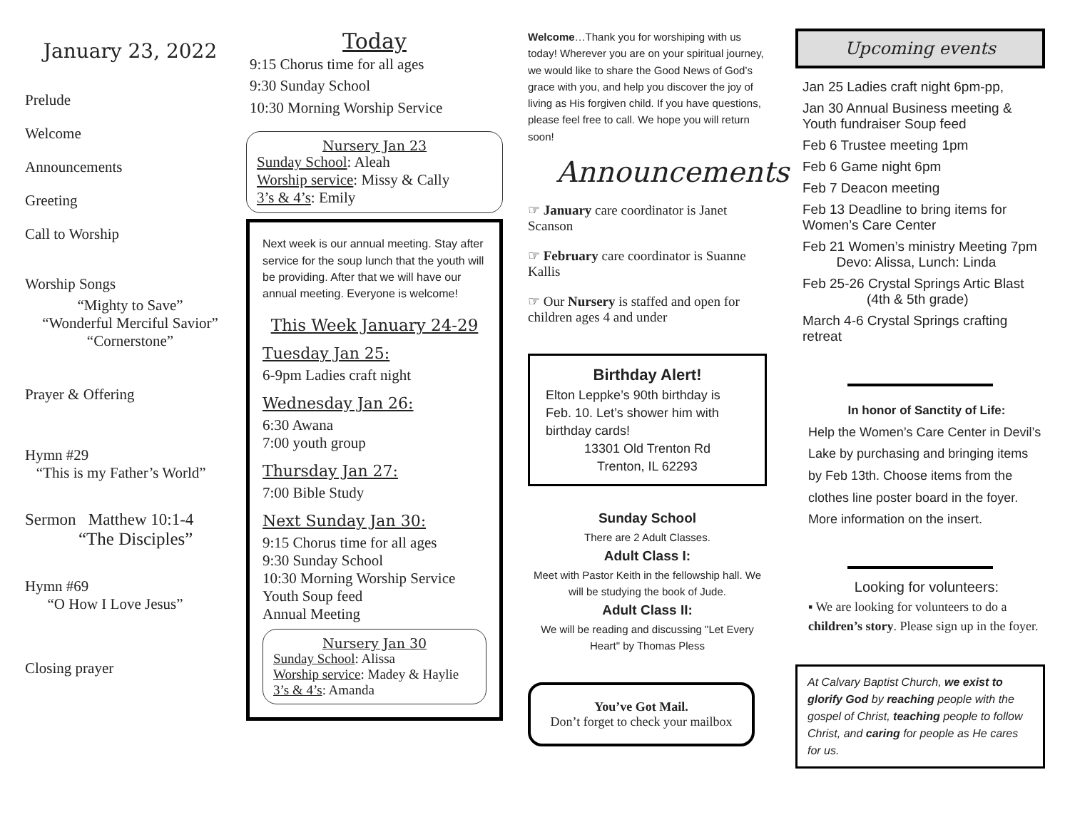January 23, 2022
Prelude
Welcome
Announcements
Greeting
Call to Worship
Worship Songs
“Mighty to Save”
“Wonderful Merciful Savior”
“Cornerstone”
Prayer & Offering
Hymn #29
“This is my Father’s World”
Sermon Matthew 10:1-4
“The Disciples”
Hymn #69
“O How I Love Jesus”
Closing prayer
Today
9:15 Chorus time for all ages
9:30 Sunday School
10:30 Morning Worship Service
Nursery Jan 23
Sunday School: Aleah
Worship service: Missy & Cally
3’s & 4’s: Emily
Next week is our annual meeting. Stay after service for the soup lunch that the youth will be providing. After that we will have our annual meeting. Everyone is welcome!
This Week January 24-29
Tuesday Jan 25:
6-9pm Ladies craft night
Wednesday Jan 26:
6:30 Awana
7:00 youth group
Thursday Jan 27:
7:00 Bible Study
Next Sunday Jan 30:
9:15 Chorus time for all ages
9:30 Sunday School
10:30 Morning Worship Service
Youth Soup feed
Annual Meeting
Nursery Jan 30
Sunday School: Alissa
Worship service: Madey & Haylie
3’s & 4’s: Amanda
Welcome…Thank you for worshiping with us today! Wherever you are on your spiritual journey, we would like to share the Good News of God’s grace with you, and help you discover the joy of living as His forgiven child. If you have questions, please feel free to call. We hope you will return soon!
Announcements
☞ January care coordinator is Janet Scanson
☞ February care coordinator is Suanne Kallis
☞ Our Nursery is staffed and open for children ages 4 and under
Birthday Alert!
Elton Leppke’s 90th birthday is Feb. 10. Let’s shower him with birthday cards!
13301 Old Trenton Rd
Trenton, IL 62293
Sunday School
There are 2 Adult Classes.
Adult Class I:
Meet with Pastor Keith in the fellowship hall. We will be studying the book of Jude.
Adult Class II:
We will be reading and discussing "Let Every Heart" by Thomas Pless
You’ve Got Mail.
Don’t forget to check your mailbox
Upcoming events
Jan 25 Ladies craft night 6pm-pp,
Jan 30 Annual Business meeting & Youth fundraiser Soup feed
Feb 6 Trustee meeting 1pm
Feb 6 Game night 6pm
Feb 7 Deacon meeting
Feb 13 Deadline to bring items for Women’s Care Center
Feb 21 Women’s ministry Meeting 7pm
Devo: Alissa, Lunch: Linda
Feb 25-26 Crystal Springs Artic Blast
(4th & 5th grade)
March 4-6 Crystal Springs crafting retreat
In honor of Sanctity of Life:
Help the Women’s Care Center in Devil’s Lake by purchasing and bringing items by Feb 13th. Choose items from the clothes line poster board in the foyer. More information on the insert.
Looking for volunteers:
▪ We are looking for volunteers to do a children’s story. Please sign up in the foyer.
At Calvary Baptist Church, we exist to glorify God by reaching people with the gospel of Christ, teaching people to follow Christ, and caring for people as He cares for us.